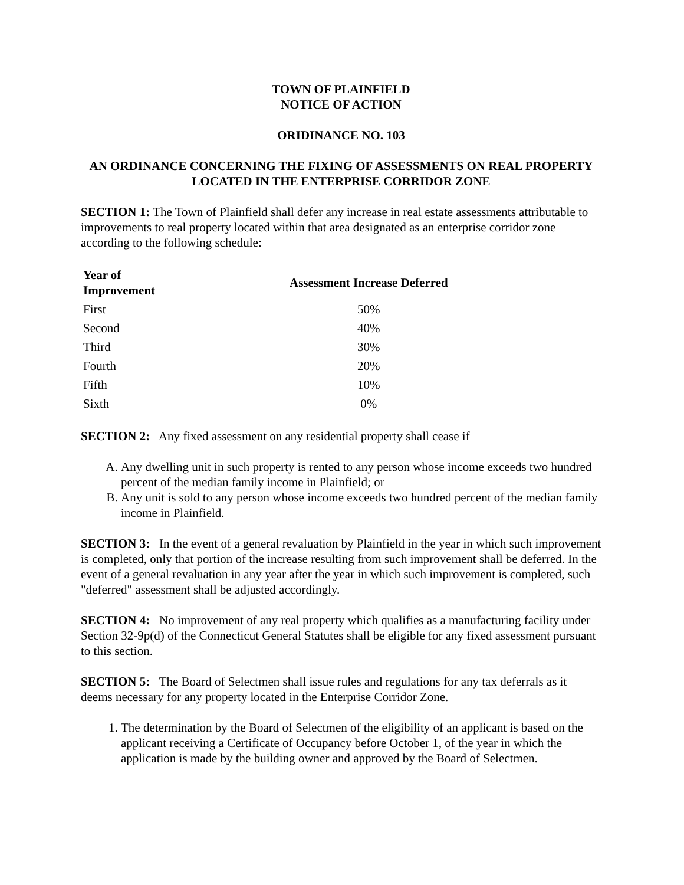TOWN OF PLAINFIELD
NOTICE OF ACTION
ORIDINANCE NO. 103
AN ORDINANCE CONCERNING THE FIXING OF ASSESSMENTS ON REAL PROPERTY
LOCATED IN THE ENTERPRISE CORRIDOR ZONE
SECTION 1: The Town of Plainfield shall defer any increase in real estate assessments attributable to improvements to real property located within that area designated as an enterprise corridor zone according to the following schedule:
| Year of Improvement | Assessment Increase Deferred |
| --- | --- |
| First | 50% |
| Second | 40% |
| Third | 30% |
| Fourth | 20% |
| Fifth | 10% |
| Sixth | 0% |
SECTION 2: Any fixed assessment on any residential property shall cease if
A. Any dwelling unit in such property is rented to any person whose income exceeds two hundred percent of the median family income in Plainfield; or
B. Any unit is sold to any person whose income exceeds two hundred percent of the median family income in Plainfield.
SECTION 3: In the event of a general revaluation by Plainfield in the year in which such improvement is completed, only that portion of the increase resulting from such improvement shall be deferred. In the event of a general revaluation in any year after the year in which such improvement is completed, such "deferred" assessment shall be adjusted accordingly.
SECTION 4: No improvement of any real property which qualifies as a manufacturing facility under Section 32-9p(d) of the Connecticut General Statutes shall be eligible for any fixed assessment pursuant to this section.
SECTION 5: The Board of Selectmen shall issue rules and regulations for any tax deferrals as it deems necessary for any property located in the Enterprise Corridor Zone.
1. The determination by the Board of Selectmen of the eligibility of an applicant is based on the applicant receiving a Certificate of Occupancy before October 1, of the year in which the application is made by the building owner and approved by the Board of Selectmen.